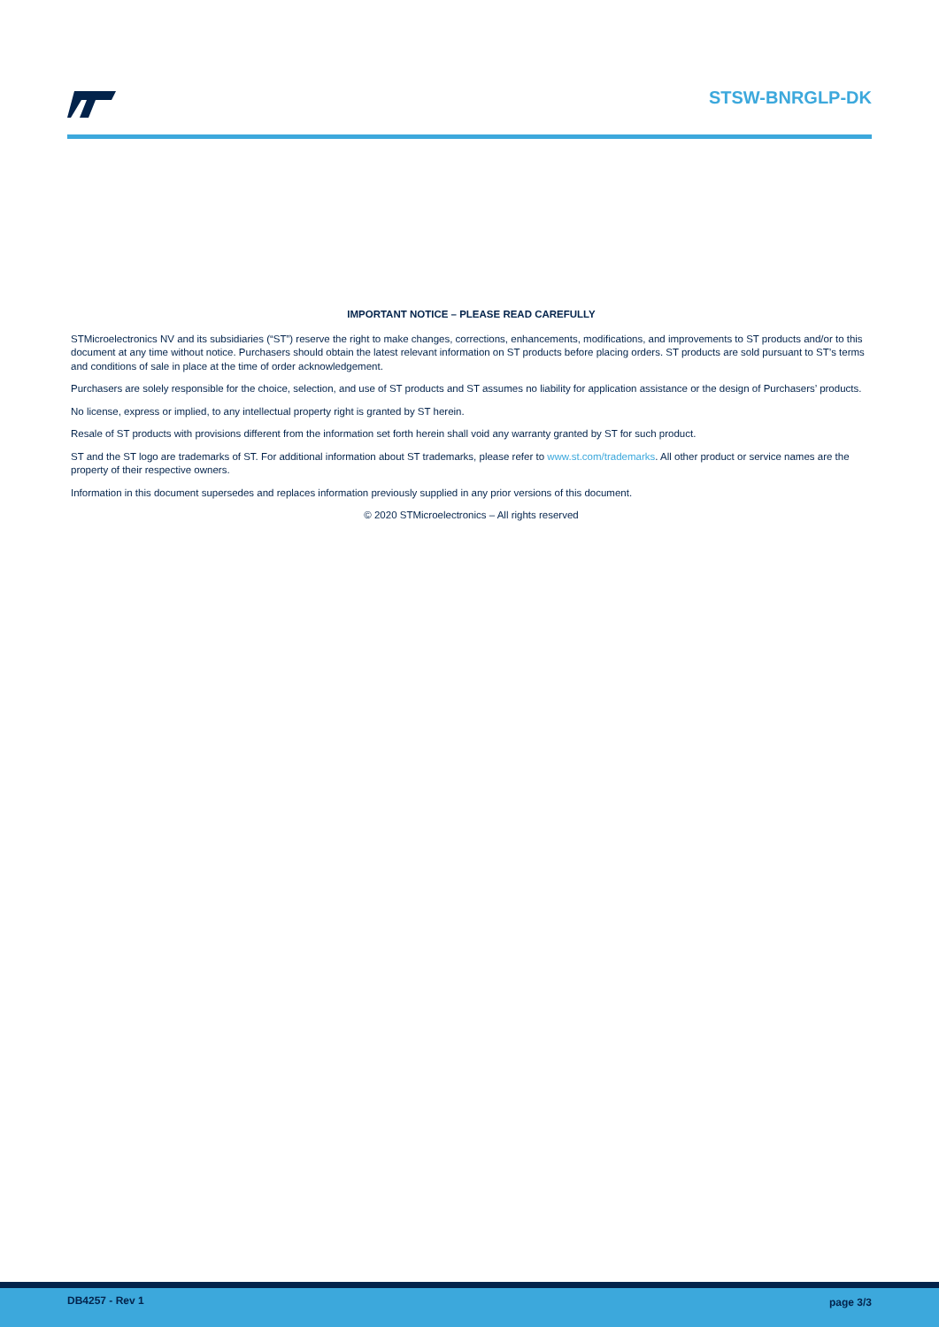STSW-BNRGLP-DK
IMPORTANT NOTICE – PLEASE READ CAREFULLY
STMicroelectronics NV and its subsidiaries (“ST”) reserve the right to make changes, corrections, enhancements, modifications, and improvements to ST products and/or to this document at any time without notice. Purchasers should obtain the latest relevant information on ST products before placing orders. ST products are sold pursuant to ST’s terms and conditions of sale in place at the time of order acknowledgement.
Purchasers are solely responsible for the choice, selection, and use of ST products and ST assumes no liability for application assistance or the design of Purchasers’ products.
No license, express or implied, to any intellectual property right is granted by ST herein.
Resale of ST products with provisions different from the information set forth herein shall void any warranty granted by ST for such product.
ST and the ST logo are trademarks of ST. For additional information about ST trademarks, please refer to www.st.com/trademarks. All other product or service names are the property of their respective owners.
Information in this document supersedes and replaces information previously supplied in any prior versions of this document.
© 2020 STMicroelectronics – All rights reserved
DB4257 - Rev 1 page 3/3